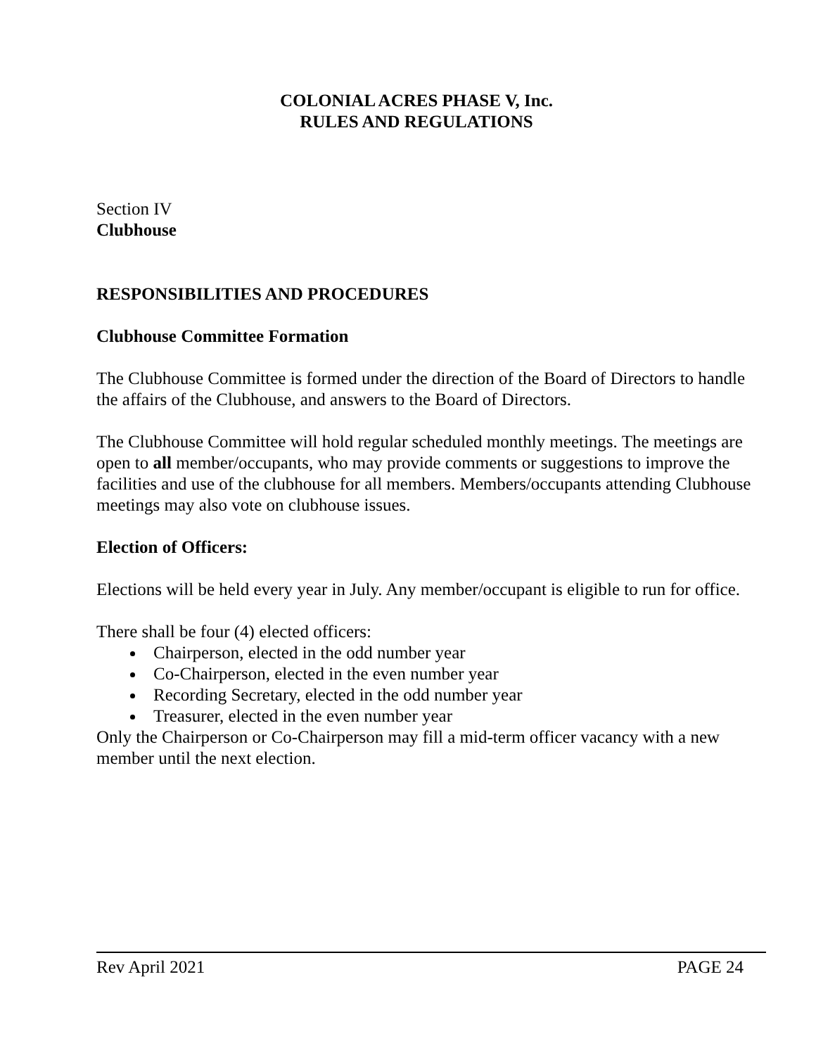COLONIAL ACRES PHASE V, Inc.
RULES AND REGULATIONS
Section IV
Clubhouse
RESPONSIBILITIES AND PROCEDURES
Clubhouse Committee Formation
The Clubhouse Committee is formed under the direction of the Board of Directors to handle the affairs of the Clubhouse, and answers to the Board of Directors.
The Clubhouse Committee will hold regular scheduled monthly meetings. The meetings are open to all member/occupants, who may provide comments or suggestions to improve the facilities and use of the clubhouse for all members. Members/occupants attending Clubhouse meetings may also vote on clubhouse issues.
Election of Officers:
Elections will be held every year in July. Any member/occupant is eligible to run for office.
There shall be four (4) elected officers:
Chairperson, elected in the odd number year
Co-Chairperson, elected in the even number year
Recording Secretary, elected in the odd number year
Treasurer, elected in the even number year
Only the Chairperson or Co-Chairperson may fill a mid-term officer vacancy with a new member until the next election.
Rev April 2021 PAGE 24